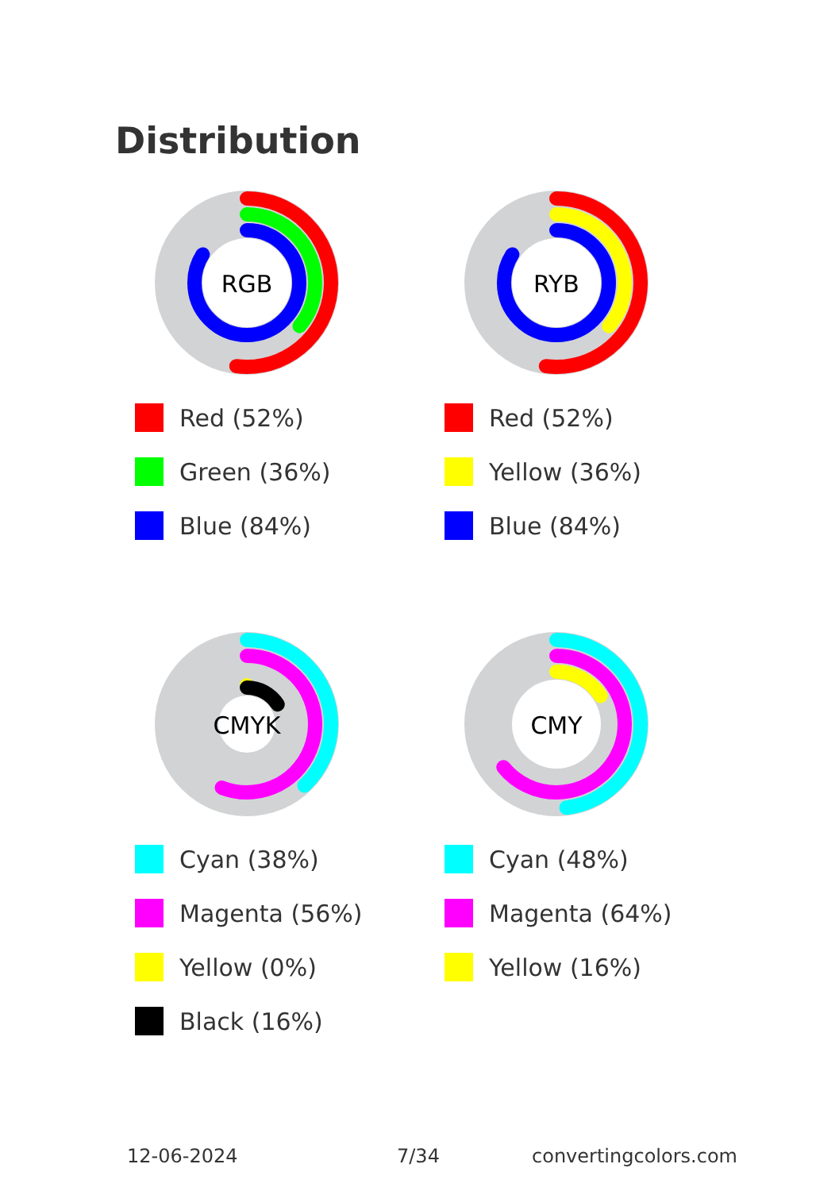Distribution
RGB
Red (52%)
Green (36%)
Blue (84%)
RYB
Red (52%)
Yellow (36%)
Blue (84%)
CMYK
Cyan (38%)
Magenta (56%)
Yellow (0%)
Black (16%)
CMY
Cyan (48%)
Magenta (64%)
Yellow (16%)
12-06-2024 7/34 convertingcolors.com